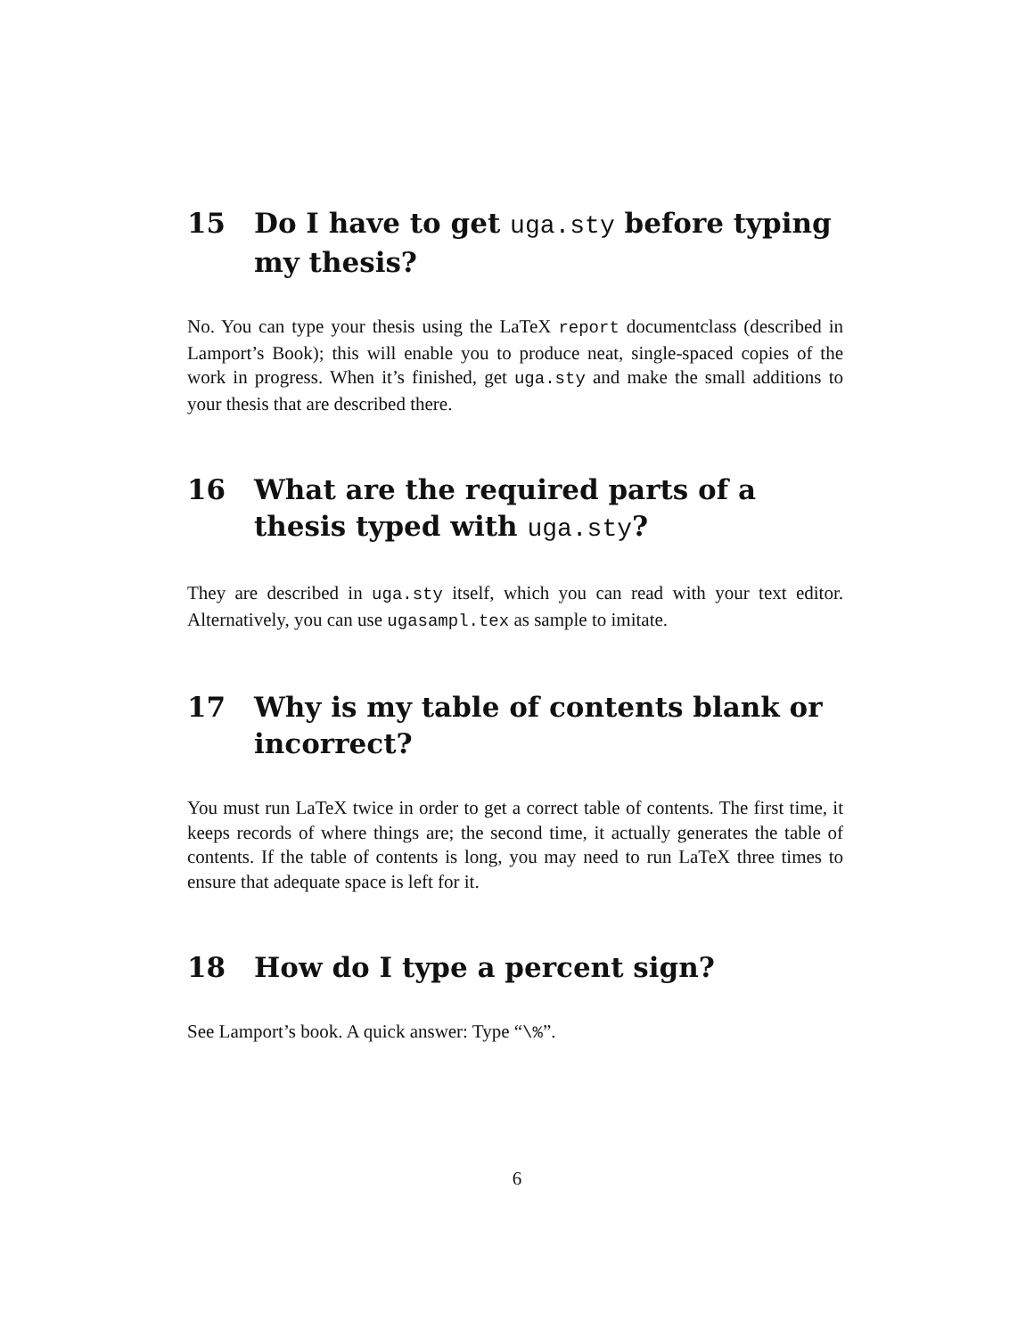15 Do I have to get uga.sty before typing my thesis?
No. You can type your thesis using the LaTeX report documentclass (described in Lamport’s Book); this will enable you to produce neat, single-spaced copies of the work in progress. When it’s finished, get uga.sty and make the small additions to your thesis that are described there.
16 What are the required parts of a thesis typed with uga.sty?
They are described in uga.sty itself, which you can read with your text editor. Alternatively, you can use ugasampl.tex as sample to imitate.
17 Why is my table of contents blank or incorrect?
You must run LaTeX twice in order to get a correct table of contents. The first time, it keeps records of where things are; the second time, it actually generates the table of contents. If the table of contents is long, you may need to run LaTeX three times to ensure that adequate space is left for it.
18 How do I type a percent sign?
See Lamport’s book. A quick answer: Type “\%”.
6